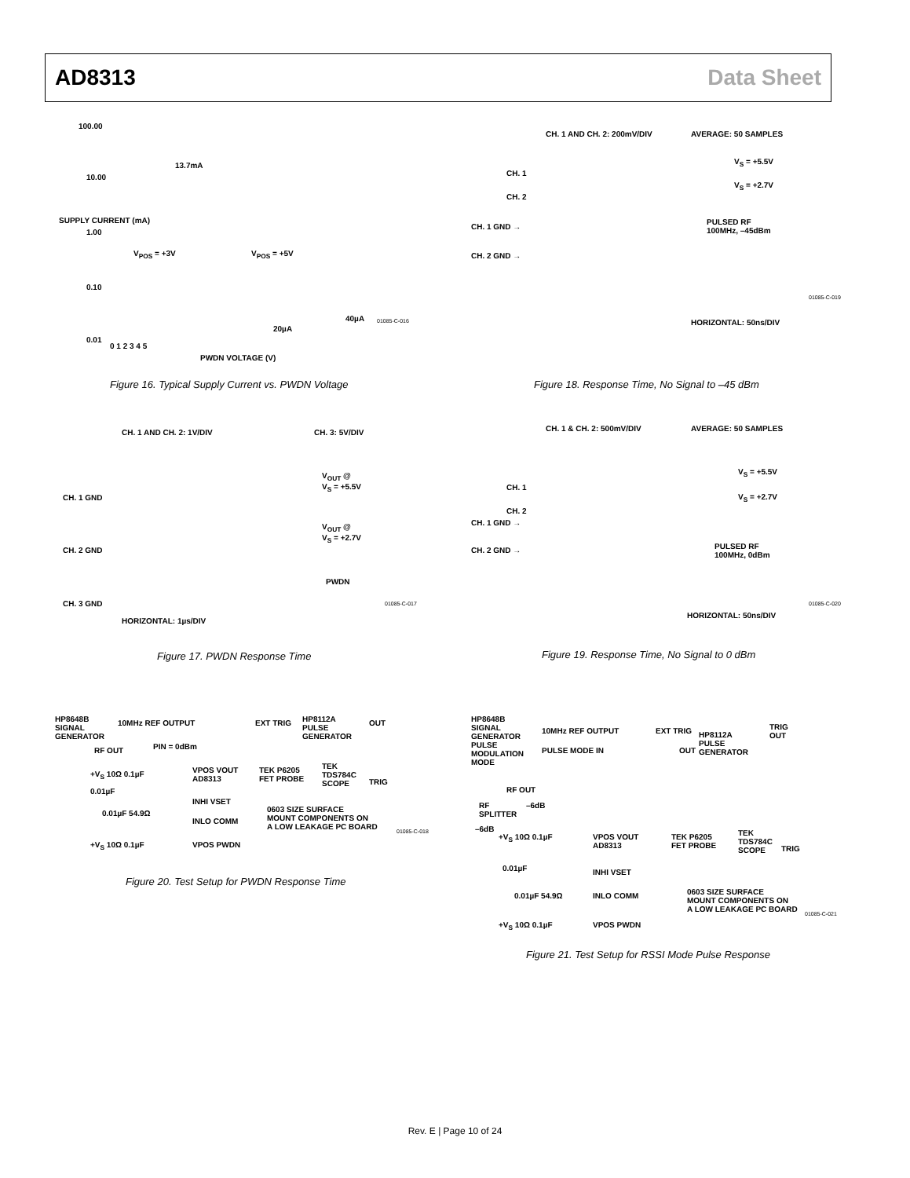AD8313 Data Sheet
100.00
13.7mA
10.00
1.00
V<sub>POS</sub> = +3V V<sub>POS</sub> = +5V
0.10
40µA
20µA
0.01
0 1 2 3 4 5
PWDN VOLTAGE (V)
SUPPLY CURRENT (mA)
01085-C-016
Figure 16. Typical Supply Current vs. PWDN Voltage
CH. 1 AND CH. 2: 200mV/DIV AVERAGE: 50 SAMPLES
V<sub>S</sub> = +5.5V
CH. 1
V<sub>S</sub> = +2.7V
CH. 2
PULSED RF
100MHz, –45dBm
CH. 1 GND →
CH. 2 GND →
HORIZONTAL: 50ns/DIV
01085-C-019
Figure 18. Response Time, No Signal to –45 dBm
CH. 1 AND CH. 2: 1V/DIV CH. 3: 5V/DIV
V<sub>OUT</sub> @
V<sub>S</sub> = +5.5V
CH. 1 GND
V<sub>OUT</sub> @
V<sub>S</sub> = +2.7V
CH. 2 GND
PWDN
CH. 3 GND
HORIZONTAL: 1µs/DIV
01085-C-017
Figure 17. PWDN Response Time
CH. 1 & CH. 2: 500mV/DIV AVERAGE: 50 SAMPLES
V<sub>S</sub> = +5.5V
CH. 1
V<sub>S</sub> = +2.7V
CH. 2
CH. 1 GND →
PULSED RF
100MHz, 0dBm
CH. 2 GND →
HORIZONTAL: 50ns/DIV
01085-C-020
Figure 19. Response Time, No Signal to 0 dBm
HP8648B
SIGNAL
GENERATOR
10MHz REF OUTPUT EXT TRIG
HP8112A
PULSE
GENERATOR
OUT
PIN = 0dBm
RF OUT
VPOS VOUT
AD8313
TEK P6205
FET PROBE
TEK
TDS784C
SCOPE
TRIG
+V<sub>S</sub> 10Ω 0.1µF
0.01µF
INHI VSET
0.01µF 54.9Ω
INLO COMM
0603 SIZE SURFACE
MOUNT COMPONENTS ON
A LOW LEAKAGE PC BOARD
+V<sub>S</sub> 10Ω 0.1µF VPOS PWDN
01085-C-018
Figure 20. Test Setup for PWDN Response Time
HP8648B
SIGNAL
GENERATOR
PULSE
MODULATION
MODE
10MHz REF OUTPUT EXT TRIG
HP8112A
PULSE
GENERATOR
TRIG
OUT
PULSE MODE IN OUT
RF OUT
RF
SPLITTER
–6dB
–6dB
+V<sub>S</sub> 10Ω 0.1µF
VPOS VOUT
AD8313
TEK P6205
FET PROBE
TEK
TDS784C
SCOPE
TRIG
0.01µF INHI VSET
0.01µF 54.9Ω INLO COMM
0603 SIZE SURFACE
MOUNT COMPONENTS ON
A LOW LEAKAGE PC BOARD
+V<sub>S</sub> 10Ω 0.1µF VPOS PWDN
01085-C-021
Figure 21. Test Setup for RSSI Mode Pulse Response
Rev. E | Page 10 of 24